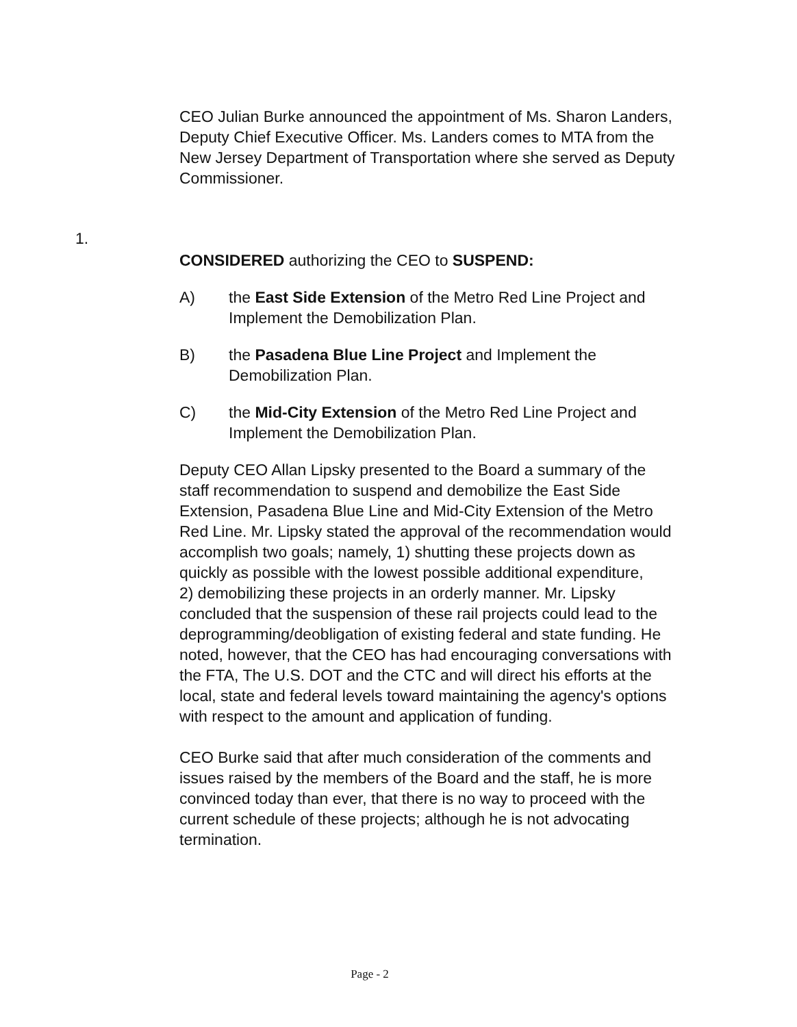1.
CEO Julian Burke announced the appointment of Ms. Sharon Landers, Deputy Chief Executive Officer. Ms. Landers comes to MTA from the New Jersey Department of Transportation where she served as Deputy Commissioner.
CONSIDERED authorizing the CEO to SUSPEND:
A) the East Side Extension of the Metro Red Line Project and Implement the Demobilization Plan.
B) the Pasadena Blue Line Project and Implement the Demobilization Plan.
C) the Mid-City Extension of the Metro Red Line Project and Implement the Demobilization Plan.
Deputy CEO Allan Lipsky presented to the Board a summary of the staff recommendation to suspend and demobilize the East Side Extension, Pasadena Blue Line and Mid-City Extension of the Metro Red Line. Mr. Lipsky stated the approval of the recommendation would accomplish two goals; namely, 1) shutting these projects down as quickly as possible with the lowest possible additional expenditure,
2) demobilizing these projects in an orderly manner. Mr. Lipsky concluded that the suspension of these rail projects could lead to the deprogramming/deobligation of existing federal and state funding. He noted, however, that the CEO has had encouraging conversations with the FTA, The U.S. DOT and the CTC and will direct his efforts at the local, state and federal levels toward maintaining the agency's options with respect to the amount and application of funding.
CEO Burke said that after much consideration of the comments and issues raised by the members of the Board and the staff, he is more convinced today than ever, that there is no way to proceed with the current schedule of these projects; although he is not advocating termination.
Page - 2